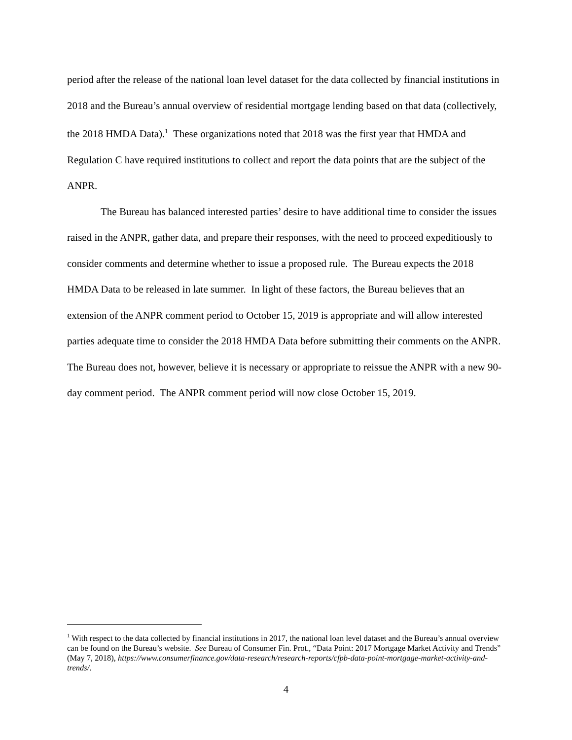period after the release of the national loan level dataset for the data collected by financial institutions in 2018 and the Bureau’s annual overview of residential mortgage lending based on that data (collectively, the 2018 HMDA Data).<sup>1</sup> These organizations noted that 2018 was the first year that HMDA and Regulation C have required institutions to collect and report the data points that are the subject of the ANPR.
The Bureau has balanced interested parties’ desire to have additional time to consider the issues raised in the ANPR, gather data, and prepare their responses, with the need to proceed expeditiously to consider comments and determine whether to issue a proposed rule. The Bureau expects the 2018 HMDA Data to be released in late summer. In light of these factors, the Bureau believes that an extension of the ANPR comment period to October 15, 2019 is appropriate and will allow interested parties adequate time to consider the 2018 HMDA Data before submitting their comments on the ANPR. The Bureau does not, however, believe it is necessary or appropriate to reissue the ANPR with a new 90-day comment period. The ANPR comment period will now close October 15, 2019.
<sup>1</sup> With respect to the data collected by financial institutions in 2017, the national loan level dataset and the Bureau’s annual overview can be found on the Bureau’s website. See Bureau of Consumer Fin. Prot., “Data Point: 2017 Mortgage Market Activity and Trends” (May 7, 2018), https://www.consumerfinance.gov/data-research/research-reports/cfpb-data-point-mortgage-market-activity-and-trends/.
4